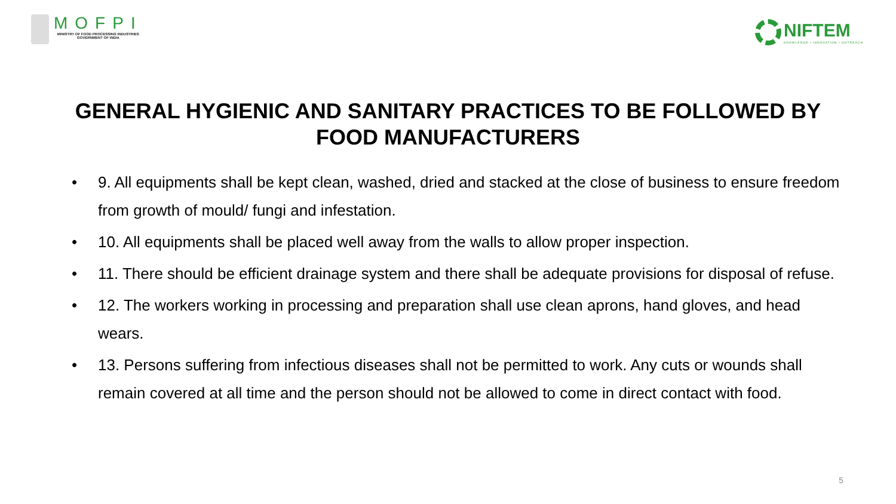MOFPI
MINISTRY OF FOOD PROCESSING INDUSTRIES
GOVERNMENT OF INDIA
NIFTEM
KNOWLEDGE • INNOVATION • OUTREACH
GENERAL HYGIENIC AND SANITARY PRACTICES TO BE FOLLOWED BY FOOD MANUFACTURERS
• 9. All equipments shall be kept clean, washed, dried and stacked at the close of business to ensure freedom from growth of mould/ fungi and infestation.
• 10. All equipments shall be placed well away from the walls to allow proper inspection.
• 11. There should be efficient drainage system and there shall be adequate provisions for disposal of refuse.
• 12. The workers working in processing and preparation shall use clean aprons, hand gloves, and head wears.
• 13. Persons suffering from infectious diseases shall not be permitted to work. Any cuts or wounds shall remain covered at all time and the person should not be allowed to come in direct contact with food.
5